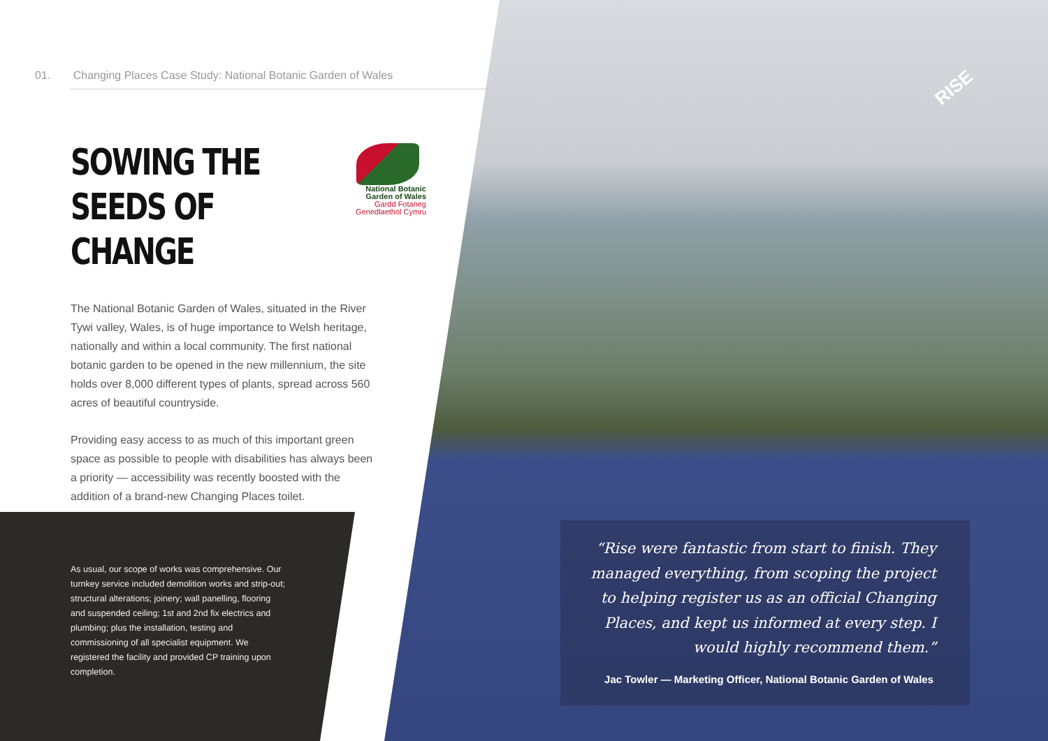01. Changing Places Case Study: National Botanic Garden of Wales
SOWING THE
SEEDS OF CHANGE
The National Botanic Garden of Wales, situated in the River Tywi valley, Wales, is of huge importance to Welsh heritage, nationally and within a local community. The first national botanic garden to be opened in the new millennium, the site holds over 8,000 different types of plants, spread across 560 acres of beautiful countryside.
Providing easy access to as much of this important green space as possible to people with disabilities has always been a priority — accessibility was recently boosted with the addition of a brand-new Changing Places toilet.
National Botanic
Garden of Wales
Gardd Fotaneg
Genedlaethol Cymru
As usual, our scope of works was comprehensive. Our turnkey service included demolition works and strip-out; structural alterations; joinery; wall panelling, flooring and suspended ceiling; 1st and 2nd fix electrics and plumbing; plus the installation, testing and commissioning of all specialist equipment. We registered the facility and provided CP training upon completion.
RISE
“Rise were fantastic from start to finish. They managed everything, from scoping the project to helping register us as an official Changing Places, and kept us informed at every step. I would highly recommend them.”
Jac Towler — Marketing Officer, National Botanic Garden of Wales